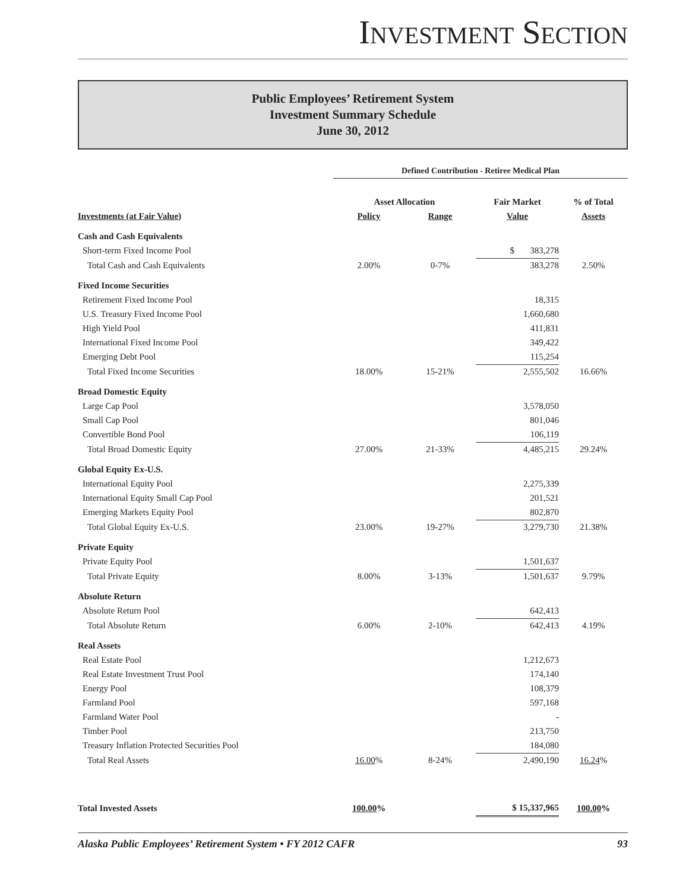INVESTMENT SECTION
Public Employees’ Retirement System
Investment Summary Schedule
June 30, 2012
| | Defined Contribution - Retiree Medical Plan | | | |
| | Asset Allocation | | Fair Market | % of Total |
| Investments (at Fair Value) | Policy | Range | Value | Assets |
| Cash and Cash Equivalents | | | | |
| Short-term Fixed Income Pool | | | $ 383,278 | |
| Total Cash and Cash Equivalents | 2.00% | 0-7% | 383,278 | 2.50% |
| Fixed Income Securities | | | | |
| Retirement Fixed Income Pool | | | 18,315 | |
| U.S. Treasury Fixed Income Pool | | | 1,660,680 | |
| High Yield Pool | | | 411,831 | |
| International Fixed Income Pool | | | 349,422 | |
| Emerging Debt Pool | | | 115,254 | |
| Total Fixed Income Securities | 18.00% | 15-21% | 2,555,502 | 16.66% |
| Broad Domestic Equity | | | | |
| Large Cap Pool | | | 3,578,050 | |
| Small Cap Pool | | | 801,046 | |
| Convertible Bond Pool | | | 106,119 | |
| Total Broad Domestic Equity | 27.00% | 21-33% | 4,485,215 | 29.24% |
| Global Equity Ex-U.S. | | | | |
| International Equity Pool | | | 2,275,339 | |
| International Equity Small Cap Pool | | | 201,521 | |
| Emerging Markets Equity Pool | | | 802,870 | |
| Total Global Equity Ex-U.S. | 23.00% | 19-27% | 3,279,730 | 21.38% |
| Private Equity | | | | |
| Private Equity Pool | | | 1,501,637 | |
| Total Private Equity | 8.00% | 3-13% | 1,501,637 | 9.79% |
| Absolute Return | | | | |
| Absolute Return Pool | | | 642,413 | |
| Total Absolute Return | 6.00% | 2-10% | 642,413 | 4.19% |
| Real Assets | | | | |
| Real Estate Pool | | | 1,212,673 | |
| Real Estate Investment Trust Pool | | | 174,140 | |
| Energy Pool | | | 108,379 | |
| Farmland Pool | | | 597,168 | |
| Farmland Water Pool | | | - | |
| Timber Pool | | | 213,750 | |
| Treasury Inflation Protected Securities Pool | | | 184,080 | |
| Total Real Assets | 16.00 % | 8-24% | 2,490,190 | 16.24 % |
| Total Invested Assets | 100.00 % | | $ 15,337,965 | 100.00 % |
Alaska Public Employees’ Retirement System • FY 2012 CAFR 93